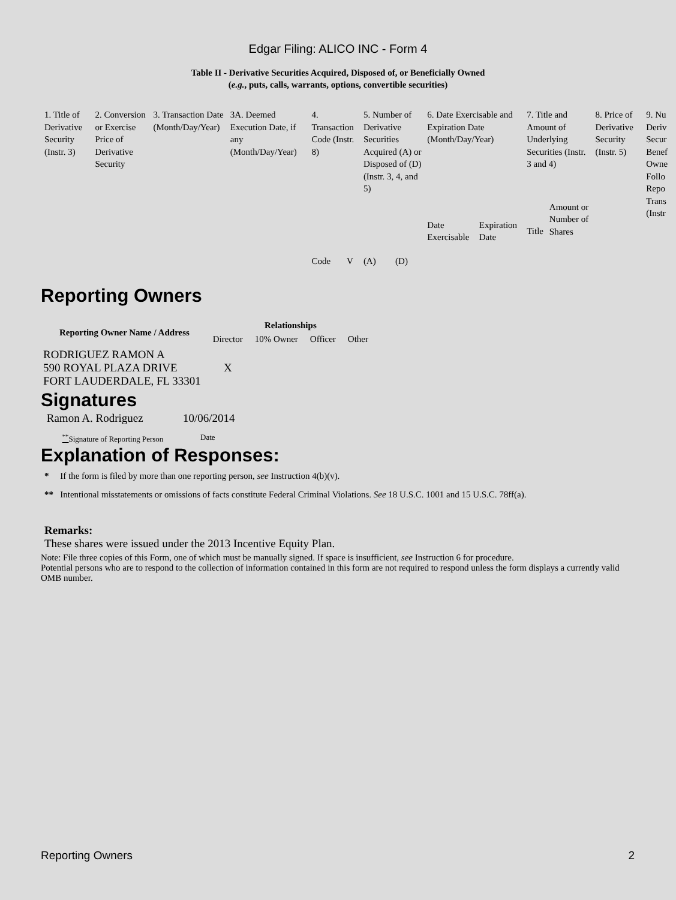Edgar Filing: ALICO INC - Form 4
Table II - Derivative Securities Acquired, Disposed of, or Beneficially Owned
(e.g., puts, calls, warrants, options, convertible securities)
| 1. Title of Derivative Security (Instr. 3) | 2. Conversion or Exercise Price of Derivative Security | 3. Transaction Date (Month/Day/Year) | 3A. Deemed Execution Date, if any (Month/Day/Year) | 4. Transaction Code (Instr. 8) | | 5. Number of Derivative Securities Acquired (A) or Disposed of (D) (Instr. 3, 4, and 5) | | 6. Date Exercisable and Expiration Date (Month/Day/Year) | | 7. Title and Amount of Underlying Securities (Instr. 3 and 4) | | 8. Price of Derivative Security (Instr. 5) | 9. Nu Deriv Secur Benef Owne Follo Repo Trans (Instr |
| | | | | Code | V | (A) | (D) | Date Exercisable | Expiration Date | Title | Amount or Number of Shares | | |
Reporting Owners
| Reporting Owner Name / Address | Relationships | | | |
| --- | --- | --- | --- | --- |
| | Director | 10% Owner | Officer | Other |
| RODRIGUEZ RAMON A 590 ROYAL PLAZA DRIVE FORT LAUDERDALE, FL 33301 | X | | | |
Signatures
| Ramon A. Rodriguez | 10/06/2014 |
| <sup>**</sup> Signature of Reporting Person | Date |
Explanation of Responses:
* If the form is filed by more than one reporting person, see Instruction 4(b)(v).
** Intentional misstatements or omissions of facts constitute Federal Criminal Violations. See 18 U.S.C. 1001 and 15 U.S.C. 78ff(a).
Remarks:
These shares were issued under the 2013 Incentive Equity Plan.
Note: File three copies of this Form, one of which must be manually signed. If space is insufficient, see Instruction 6 for procedure.
Potential persons who are to respond to the collection of information contained in this form are not required to respond unless the form displays a currently valid OMB number.
Reporting Owners 2